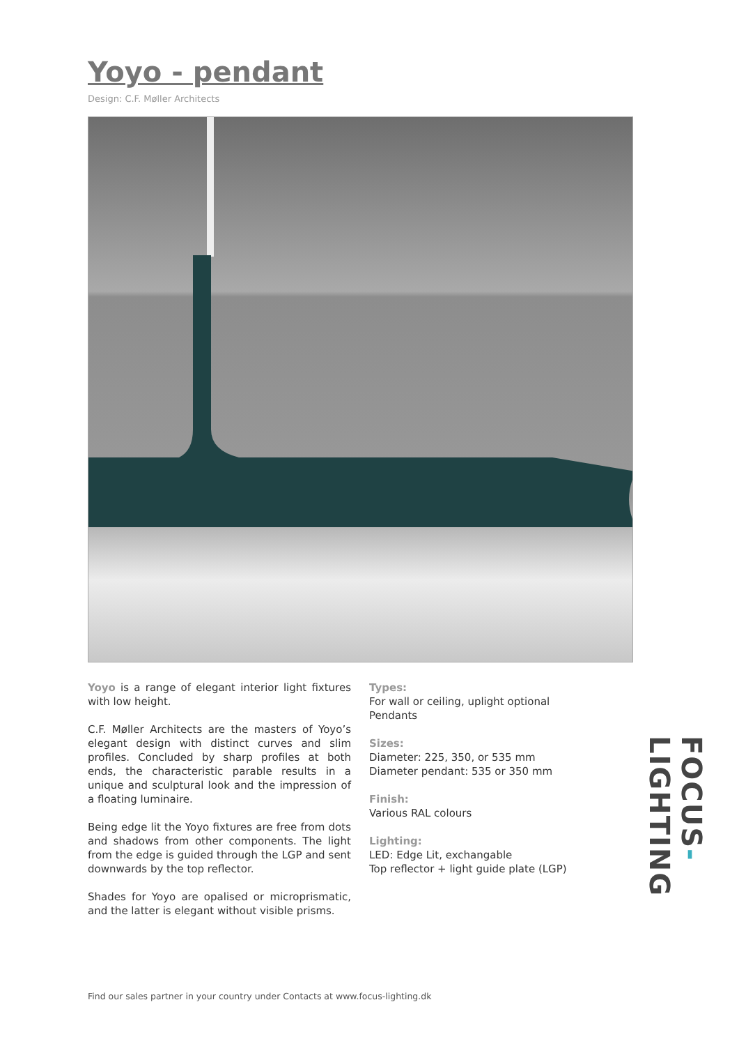Yoyo - pendant
Design: C.F. Møller Architects
Yoyo is a range of elegant interior light fixtures with low height.
C.F. Møller Architects are the masters of Yoyo’s elegant design with distinct curves and slim profiles. Concluded by sharp profiles at both ends, the characteristic parable results in a unique and sculptural look and the impression of a floating luminaire.
Being edge lit the Yoyo fixtures are free from dots and shadows from other components. The light from the edge is guided through the LGP and sent downwards by the top reflector.
Shades for Yoyo are opalised or microprismatic, and the latter is elegant without visible prisms.
Types:
For wall or ceiling, uplight optional
Pendants
Sizes:
Diameter: 225, 350, or 535 mm
Diameter pendant: 535 or 350 mm
Finish:
Various RAL colours
Lighting:
LED: Edge Lit, exchangable
Top reflector + light guide plate (LGP)
Find our sales partner in your country under Contacts at www.focus-lighting.dk
FOCUS-LIGHTING